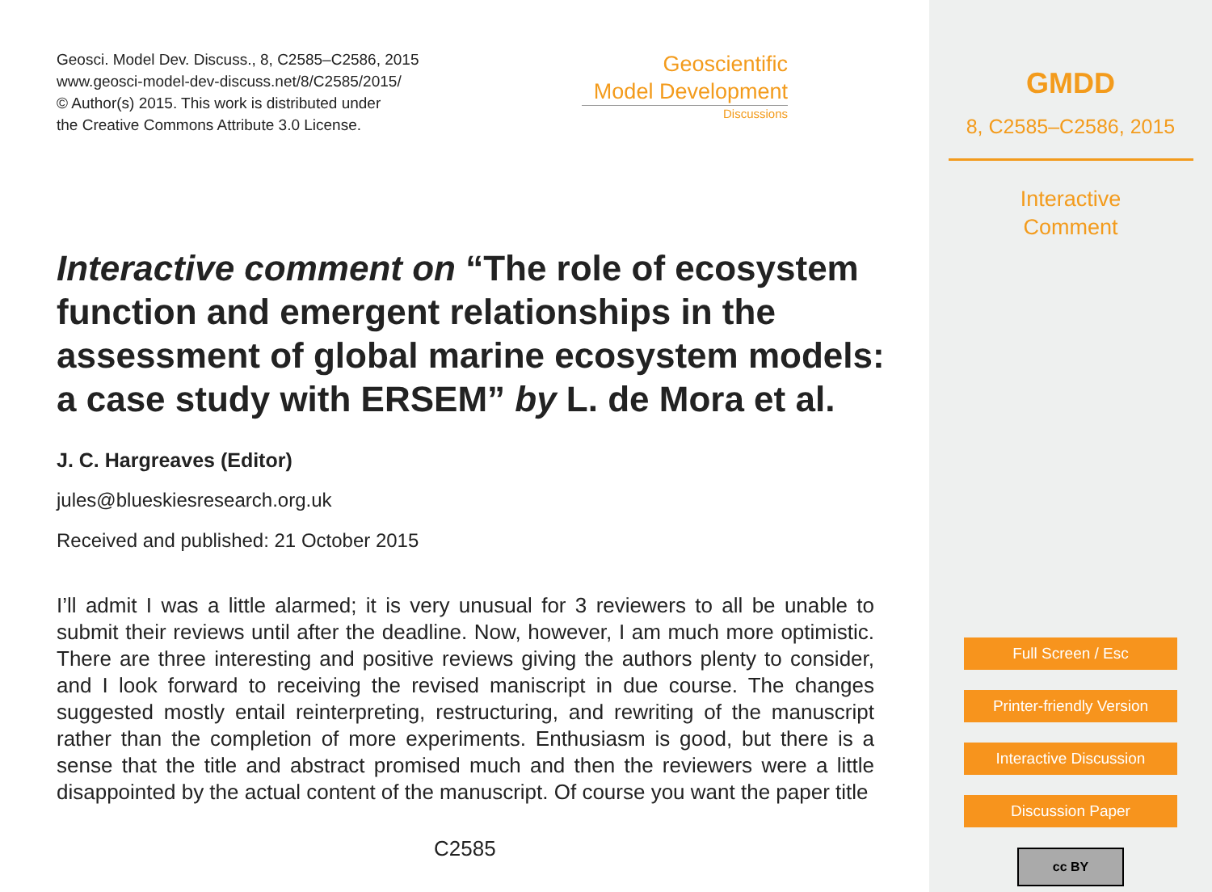Geosci. Model Dev. Discuss., 8, C2585–C2586, 2015
www.geosci-model-dev-discuss.net/8/C2585/2015/
© Author(s) 2015. This work is distributed under
the Creative Commons Attribute 3.0 License.
Geoscientific
Model Development
Discussions
Interactive comment on “The role of ecosystem function and emergent relationships in the assessment of global marine ecosystem models: a case study with ERSEM” by L. de Mora et al.
J. C. Hargreaves (Editor)
jules@blueskiesresearch.org.uk
Received and published: 21 October 2015
I’ll admit I was a little alarmed; it is very unusual for 3 reviewers to all be unable to submit their reviews until after the deadline. Now, however, I am much more optimistic. There are three interesting and positive reviews giving the authors plenty to consider, and I look forward to receiving the revised maniscript in due course. The changes suggested mostly entail reinterpreting, restructuring, and rewriting of the manuscript rather than the completion of more experiments. Enthusiasm is good, but there is a sense that the title and abstract promised much and then the reviewers were a little disappointed by the actual content of the manuscript. Of course you want the paper title
C2585
GMDD
8, C2585–C2586, 2015
Interactive
Comment
Full Screen / Esc
Printer-friendly Version
Interactive Discussion
Discussion Paper
cc BY